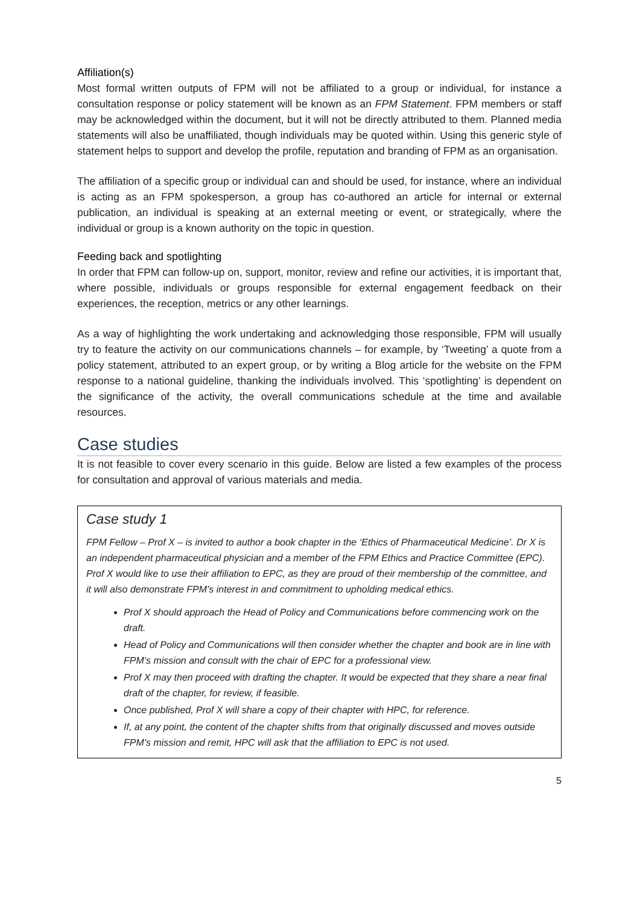Affiliation(s)
Most formal written outputs of FPM will not be affiliated to a group or individual, for instance a consultation response or policy statement will be known as an FPM Statement. FPM members or staff may be acknowledged within the document, but it will not be directly attributed to them. Planned media statements will also be unaffiliated, though individuals may be quoted within. Using this generic style of statement helps to support and develop the profile, reputation and branding of FPM as an organisation.
The affiliation of a specific group or individual can and should be used, for instance, where an individual is acting as an FPM spokesperson, a group has co-authored an article for internal or external publication, an individual is speaking at an external meeting or event, or strategically, where the individual or group is a known authority on the topic in question.
Feeding back and spotlighting
In order that FPM can follow-up on, support, monitor, review and refine our activities, it is important that, where possible, individuals or groups responsible for external engagement feedback on their experiences, the reception, metrics or any other learnings.
As a way of highlighting the work undertaking and acknowledging those responsible, FPM will usually try to feature the activity on our communications channels – for example, by ‘Tweeting’ a quote from a policy statement, attributed to an expert group, or by writing a Blog article for the website on the FPM response to a national guideline, thanking the individuals involved. This ‘spotlighting’ is dependent on the significance of the activity, the overall communications schedule at the time and available resources.
Case studies
It is not feasible to cover every scenario in this guide. Below are listed a few examples of the process for consultation and approval of various materials and media.
Case study 1
FPM Fellow – Prof X – is invited to author a book chapter in the ‘Ethics of Pharmaceutical Medicine’. Dr X is an independent pharmaceutical physician and a member of the FPM Ethics and Practice Committee (EPC). Prof X would like to use their affiliation to EPC, as they are proud of their membership of the committee, and it will also demonstrate FPM’s interest in and commitment to upholding medical ethics.
Prof X should approach the Head of Policy and Communications before commencing work on the draft.
Head of Policy and Communications will then consider whether the chapter and book are in line with FPM’s mission and consult with the chair of EPC for a professional view.
Prof X may then proceed with drafting the chapter. It would be expected that they share a near final draft of the chapter, for review, if feasible.
Once published, Prof X will share a copy of their chapter with HPC, for reference.
If, at any point, the content of the chapter shifts from that originally discussed and moves outside FPM’s mission and remit, HPC will ask that the affiliation to EPC is not used.
5